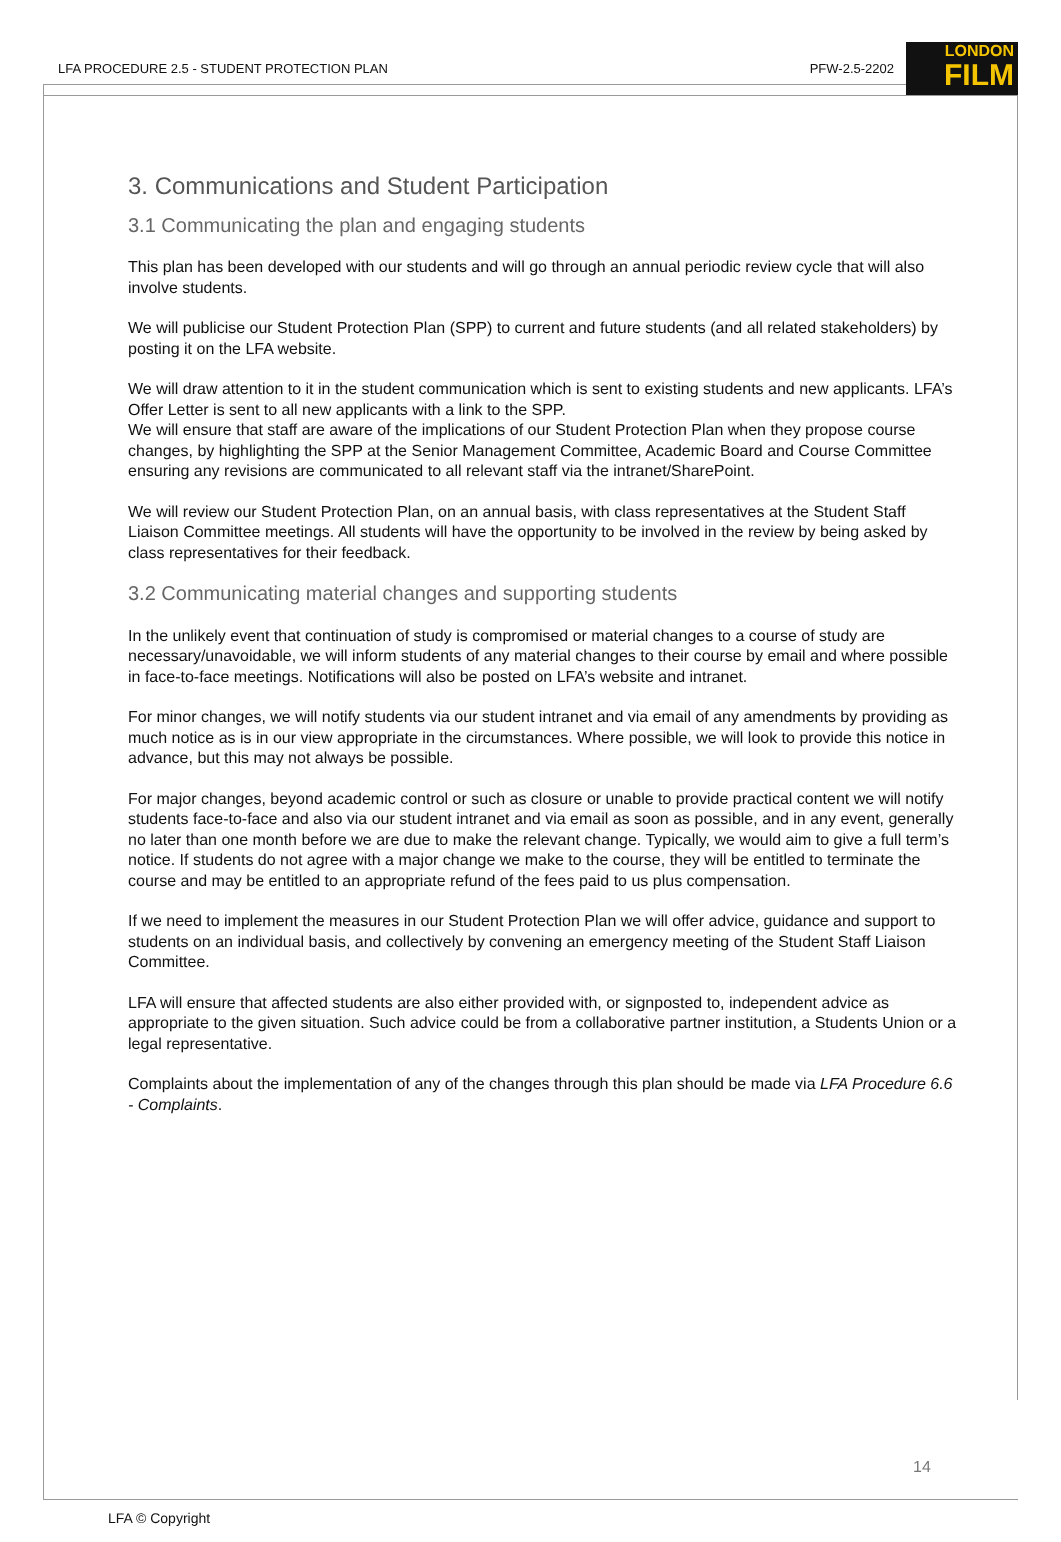LFA PROCEDURE 2.5 - STUDENT PROTECTION PLAN PFW-2.5-2202 LONDON
FILM
3. Communications and Student Participation
3.1 Communicating the plan and engaging students
This plan has been developed with our students and will go through an annual periodic review cycle that will also involve students.
We will publicise our Student Protection Plan (SPP) to current and future students (and all related stakeholders) by posting it on the LFA website.
We will draw attention to it in the student communication which is sent to existing students and new applicants. LFA’s Offer Letter is sent to all new applicants with a link to the SPP.
We will ensure that staff are aware of the implications of our Student Protection Plan when they propose course changes, by highlighting the SPP at the Senior Management Committee, Academic Board and Course Committee ensuring any revisions are communicated to all relevant staff via the intranet/SharePoint.
We will review our Student Protection Plan, on an annual basis, with class representatives at the Student Staff Liaison Committee meetings. All students will have the opportunity to be involved in the review by being asked by class representatives for their feedback.
3.2 Communicating material changes and supporting students
In the unlikely event that continuation of study is compromised or material changes to a course of study are necessary/unavoidable, we will inform students of any material changes to their course by email and where possible in face-to-face meetings. Notifications will also be posted on LFA’s website and intranet.
For minor changes, we will notify students via our student intranet and via email of any amendments by providing as much notice as is in our view appropriate in the circumstances. Where possible, we will look to provide this notice in advance, but this may not always be possible.
For major changes, beyond academic control or such as closure or unable to provide practical content we will notify students face-to-face and also via our student intranet and via email as soon as possible, and in any event, generally no later than one month before we are due to make the relevant change. Typically, we would aim to give a full term’s notice. If students do not agree with a major change we make to the course, they will be entitled to terminate the course and may be entitled to an appropriate refund of the fees paid to us plus compensation.
If we need to implement the measures in our Student Protection Plan we will offer advice, guidance and support to students on an individual basis, and collectively by convening an emergency meeting of the Student Staff Liaison Committee.
LFA will ensure that affected students are also either provided with, or signposted to, independent advice as appropriate to the given situation. Such advice could be from a collaborative partner institution, a Students Union or a legal representative.
Complaints about the implementation of any of the changes through this plan should be made via LFA Procedure 6.6 - Complaints.
14
LFA © Copyright